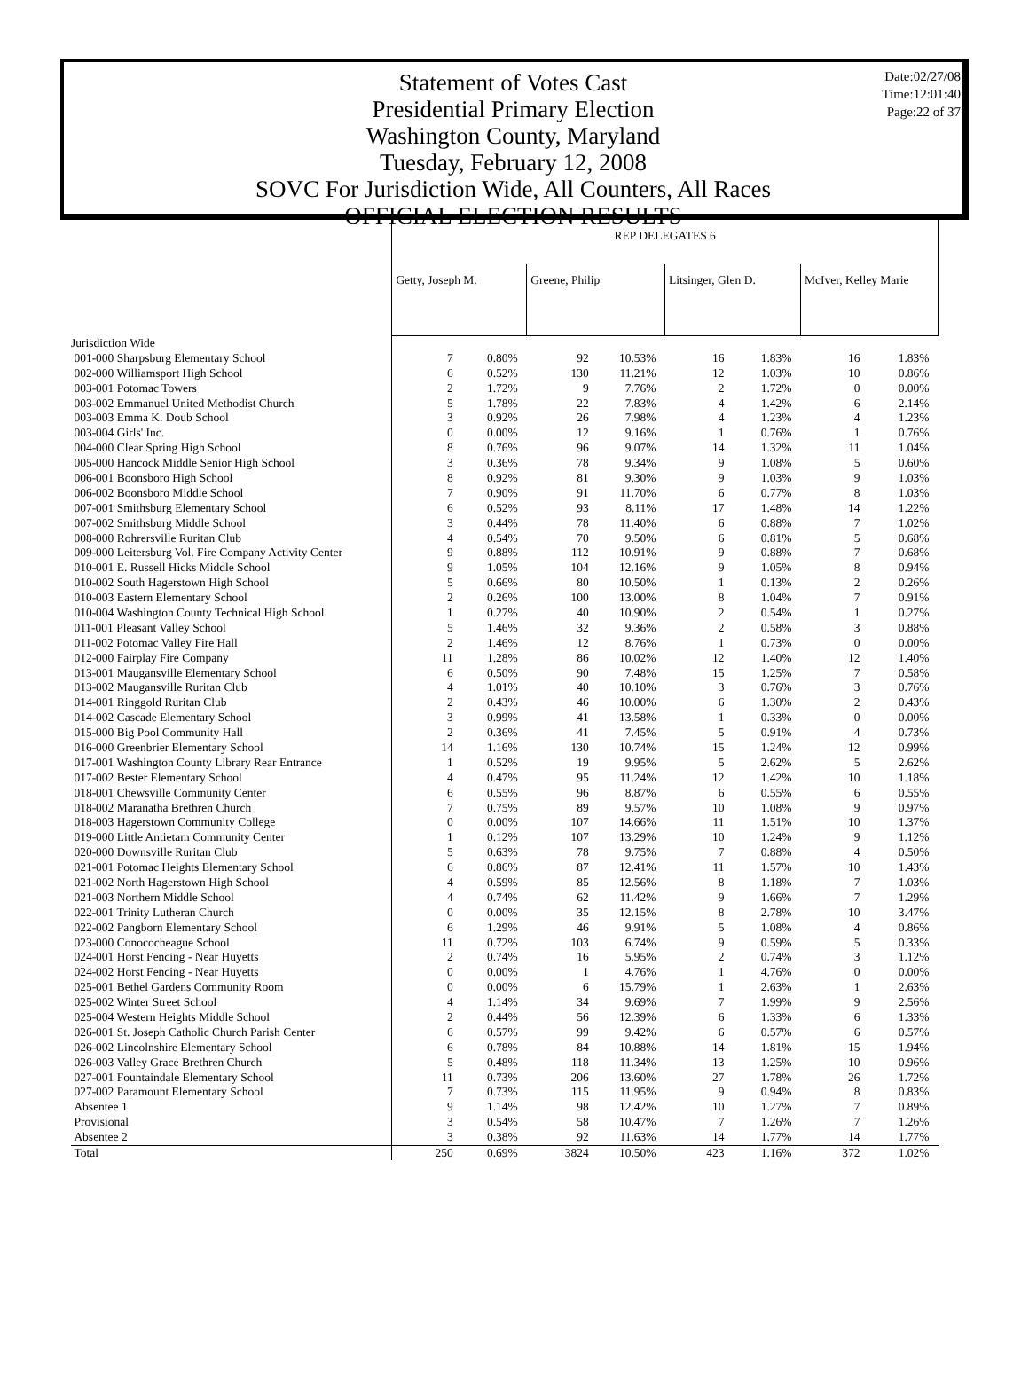Date:02/27/08
Time:12:01:40
Page:22 of 37
Statement of Votes Cast
Presidential Primary Election
Washington County, Maryland
Tuesday, February 12, 2008
SOVC For Jurisdiction Wide, All Counters, All Races
OFFICIAL ELECTION RESULTS
| | REP DELEGATES 6 | | | | | | | |
| | Getty, Joseph M. | | Greene, Philip | | Litsinger, Glen D. | | McIver, Kelley Marie | |
| Jurisdiction Wide | | | | | | | | |
| 001-000 Sharpsburg Elementary School | 7 | 0.80% | 92 | 10.53% | 16 | 1.83% | 16 | 1.83% |
| 002-000 Williamsport High School | 6 | 0.52% | 130 | 11.21% | 12 | 1.03% | 10 | 0.86% |
| 003-001 Potomac Towers | 2 | 1.72% | 9 | 7.76% | 2 | 1.72% | 0 | 0.00% |
| 003-002 Emmanuel United Methodist Church | 5 | 1.78% | 22 | 7.83% | 4 | 1.42% | 6 | 2.14% |
| 003-003 Emma K. Doub School | 3 | 0.92% | 26 | 7.98% | 4 | 1.23% | 4 | 1.23% |
| 003-004 Girls' Inc. | 0 | 0.00% | 12 | 9.16% | 1 | 0.76% | 1 | 0.76% |
| 004-000 Clear Spring High School | 8 | 0.76% | 96 | 9.07% | 14 | 1.32% | 11 | 1.04% |
| 005-000 Hancock Middle Senior High School | 3 | 0.36% | 78 | 9.34% | 9 | 1.08% | 5 | 0.60% |
| 006-001 Boonsboro High School | 8 | 0.92% | 81 | 9.30% | 9 | 1.03% | 9 | 1.03% |
| 006-002 Boonsboro Middle School | 7 | 0.90% | 91 | 11.70% | 6 | 0.77% | 8 | 1.03% |
| 007-001 Smithsburg Elementary School | 6 | 0.52% | 93 | 8.11% | 17 | 1.48% | 14 | 1.22% |
| 007-002 Smithsburg Middle School | 3 | 0.44% | 78 | 11.40% | 6 | 0.88% | 7 | 1.02% |
| 008-000 Rohrersville Ruritan Club | 4 | 0.54% | 70 | 9.50% | 6 | 0.81% | 5 | 0.68% |
| 009-000 Leitersburg Vol. Fire Company Activity Center | 9 | 0.88% | 112 | 10.91% | 9 | 0.88% | 7 | 0.68% |
| 010-001 E. Russell Hicks Middle School | 9 | 1.05% | 104 | 12.16% | 9 | 1.05% | 8 | 0.94% |
| 010-002 South Hagerstown High School | 5 | 0.66% | 80 | 10.50% | 1 | 0.13% | 2 | 0.26% |
| 010-003 Eastern Elementary School | 2 | 0.26% | 100 | 13.00% | 8 | 1.04% | 7 | 0.91% |
| 010-004 Washington County Technical High School | 1 | 0.27% | 40 | 10.90% | 2 | 0.54% | 1 | 0.27% |
| 011-001 Pleasant Valley School | 5 | 1.46% | 32 | 9.36% | 2 | 0.58% | 3 | 0.88% |
| 011-002 Potomac Valley Fire Hall | 2 | 1.46% | 12 | 8.76% | 1 | 0.73% | 0 | 0.00% |
| 012-000 Fairplay Fire Company | 11 | 1.28% | 86 | 10.02% | 12 | 1.40% | 12 | 1.40% |
| 013-001 Maugansville Elementary School | 6 | 0.50% | 90 | 7.48% | 15 | 1.25% | 7 | 0.58% |
| 013-002 Maugansville Ruritan Club | 4 | 1.01% | 40 | 10.10% | 3 | 0.76% | 3 | 0.76% |
| 014-001 Ringgold Ruritan Club | 2 | 0.43% | 46 | 10.00% | 6 | 1.30% | 2 | 0.43% |
| 014-002 Cascade Elementary School | 3 | 0.99% | 41 | 13.58% | 1 | 0.33% | 0 | 0.00% |
| 015-000 Big Pool Community Hall | 2 | 0.36% | 41 | 7.45% | 5 | 0.91% | 4 | 0.73% |
| 016-000 Greenbrier Elementary School | 14 | 1.16% | 130 | 10.74% | 15 | 1.24% | 12 | 0.99% |
| 017-001 Washington County Library Rear Entrance | 1 | 0.52% | 19 | 9.95% | 5 | 2.62% | 5 | 2.62% |
| 017-002 Bester Elementary School | 4 | 0.47% | 95 | 11.24% | 12 | 1.42% | 10 | 1.18% |
| 018-001 Chewsville Community Center | 6 | 0.55% | 96 | 8.87% | 6 | 0.55% | 6 | 0.55% |
| 018-002 Maranatha Brethren Church | 7 | 0.75% | 89 | 9.57% | 10 | 1.08% | 9 | 0.97% |
| 018-003 Hagerstown Community College | 0 | 0.00% | 107 | 14.66% | 11 | 1.51% | 10 | 1.37% |
| 019-000 Little Antietam Community Center | 1 | 0.12% | 107 | 13.29% | 10 | 1.24% | 9 | 1.12% |
| 020-000 Downsville Ruritan Club | 5 | 0.63% | 78 | 9.75% | 7 | 0.88% | 4 | 0.50% |
| 021-001 Potomac Heights Elementary School | 6 | 0.86% | 87 | 12.41% | 11 | 1.57% | 10 | 1.43% |
| 021-002 North Hagerstown High School | 4 | 0.59% | 85 | 12.56% | 8 | 1.18% | 7 | 1.03% |
| 021-003 Northern Middle School | 4 | 0.74% | 62 | 11.42% | 9 | 1.66% | 7 | 1.29% |
| 022-001 Trinity Lutheran Church | 0 | 0.00% | 35 | 12.15% | 8 | 2.78% | 10 | 3.47% |
| 022-002 Pangborn Elementary School | 6 | 1.29% | 46 | 9.91% | 5 | 1.08% | 4 | 0.86% |
| 023-000 Conococheague School | 11 | 0.72% | 103 | 6.74% | 9 | 0.59% | 5 | 0.33% |
| 024-001 Horst Fencing - Near Huyetts | 2 | 0.74% | 16 | 5.95% | 2 | 0.74% | 3 | 1.12% |
| 024-002 Horst Fencing - Near Huyetts | 0 | 0.00% | 1 | 4.76% | 1 | 4.76% | 0 | 0.00% |
| 025-001 Bethel Gardens Community Room | 0 | 0.00% | 6 | 15.79% | 1 | 2.63% | 1 | 2.63% |
| 025-002 Winter Street School | 4 | 1.14% | 34 | 9.69% | 7 | 1.99% | 9 | 2.56% |
| 025-004 Western Heights Middle School | 2 | 0.44% | 56 | 12.39% | 6 | 1.33% | 6 | 1.33% |
| 026-001 St. Joseph Catholic Church Parish Center | 6 | 0.57% | 99 | 9.42% | 6 | 0.57% | 6 | 0.57% |
| 026-002 Lincolnshire Elementary School | 6 | 0.78% | 84 | 10.88% | 14 | 1.81% | 15 | 1.94% |
| 026-003 Valley Grace Brethren Church | 5 | 0.48% | 118 | 11.34% | 13 | 1.25% | 10 | 0.96% |
| 027-001 Fountaindale Elementary School | 11 | 0.73% | 206 | 13.60% | 27 | 1.78% | 26 | 1.72% |
| 027-002 Paramount Elementary School | 7 | 0.73% | 115 | 11.95% | 9 | 0.94% | 8 | 0.83% |
| Absentee 1 | 9 | 1.14% | 98 | 12.42% | 10 | 1.27% | 7 | 0.89% |
| Provisional | 3 | 0.54% | 58 | 10.47% | 7 | 1.26% | 7 | 1.26% |
| Absentee 2 | 3 | 0.38% | 92 | 11.63% | 14 | 1.77% | 14 | 1.77% |
| Total | 250 | 0.69% | 3824 | 10.50% | 423 | 1.16% | 372 | 1.02% |